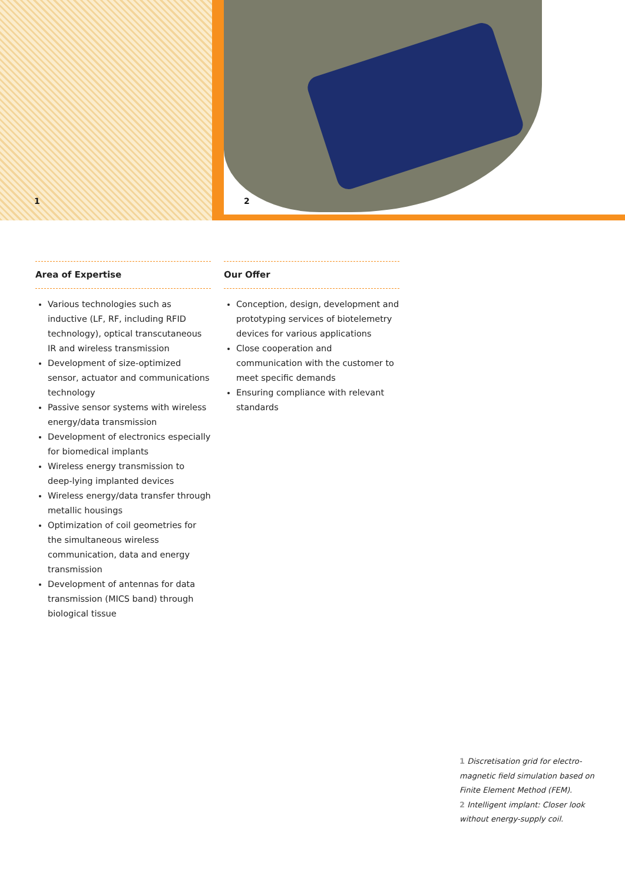1 2
Area of Expertise
Various technologies such as inductive (LF, RF, including RFID technology), optical transcutaneous IR and wireless transmission
Development of size-optimized sensor, actuator and communications technology
Passive sensor systems with wireless energy/data transmission
Development of electronics especially for biomedical implants
Wireless energy transmission to deep-lying implanted devices
Wireless energy/data transfer through metallic housings
Optimization of coil geometries for the simultaneous wireless communication, data and energy transmission
Development of antennas for data transmission (MICS band) through biological tissue
Our Offer
Conception, design, development and prototyping services of biotelemetry devices for various applications
Close cooperation and communication with the customer to meet specific demands
Ensuring compliance with relevant standards
1 Discretisation grid for electro-magnetic field simulation based on Finite Element Method (FEM).
2 Intelligent implant: Closer look without energy-supply coil.